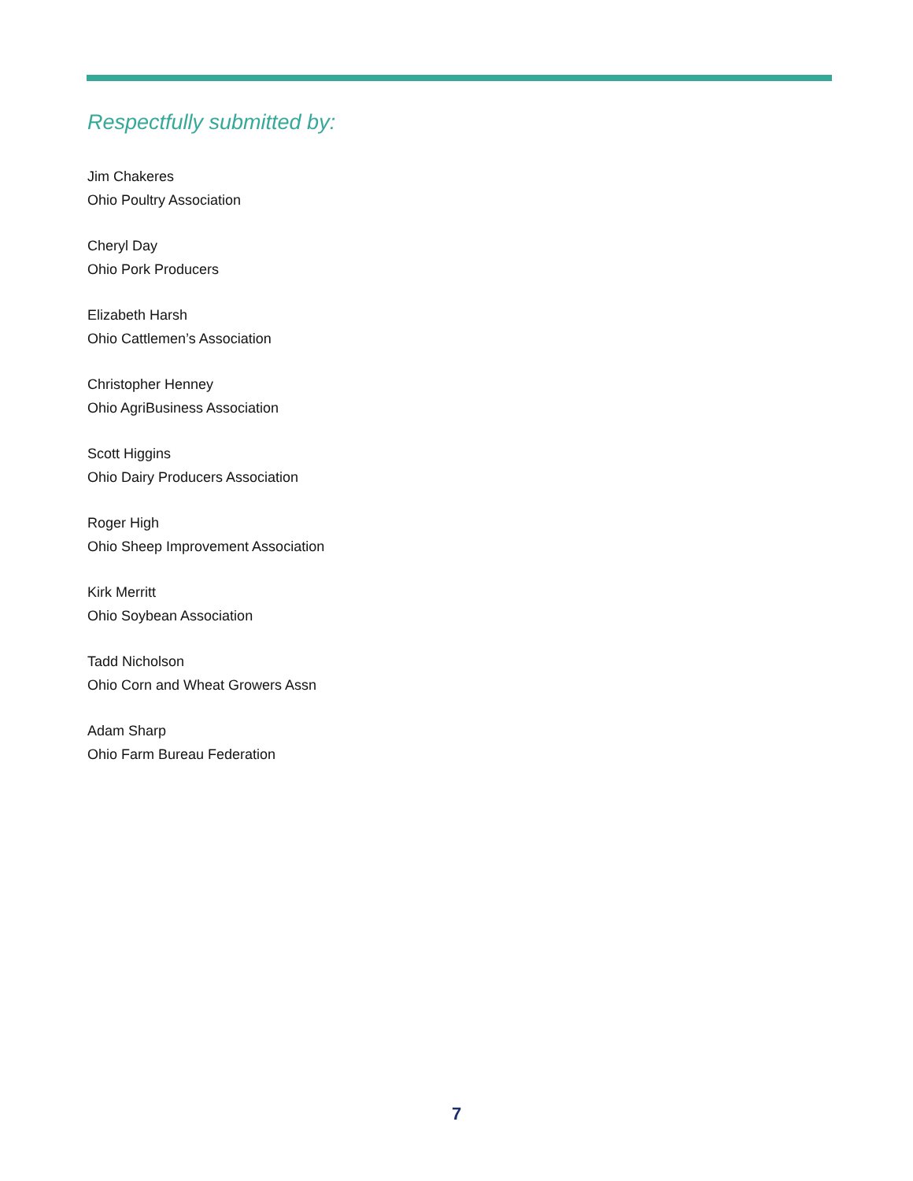Respectfully submitted by:
Jim Chakeres
Ohio Poultry Association
Cheryl Day
Ohio Pork Producers
Elizabeth Harsh
Ohio Cattlemen’s Association
Christopher Henney
Ohio AgriBusiness Association
Scott Higgins
Ohio Dairy Producers Association
Roger High
Ohio Sheep Improvement Association
Kirk Merritt
Ohio Soybean Association
Tadd Nicholson
Ohio Corn and Wheat Growers Assn
Adam Sharp
Ohio Farm Bureau Federation
7